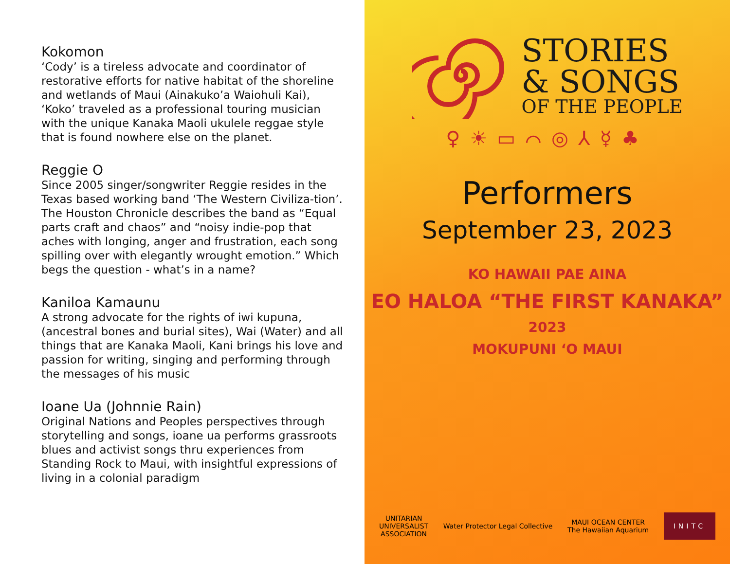Kokomon
‘Cody’ is a tireless advocate and coordinator of restorative efforts for native habitat of the shoreline and wetlands of Maui (Ainakuko’a Waiohuli Kai), ‘Koko’ traveled as a professional touring musician with the unique Kanaka Maoli ukulele reggae style that is found nowhere else on the planet.
Reggie O
Since 2005 singer/songwriter Reggie resides in the Texas based working band ‘The Western Civiliza-tion’. The Houston Chronicle describes the band as “Equal parts craft and chaos” and “noisy indie-pop that aches with longing, anger and frustration, each song spilling over with elegantly wrought emotion.” Which begs the question - what’s in a name?
Kaniloa Kamaunu
A strong advocate for the rights of iwi kupuna, (ancestral bones and burial sites), Wai (Water) and all things that are Kanaka Maoli, Kani brings his love and passion for writing, singing and performing through the messages of his music
Ioane Ua (Johnnie Rain)
Original Nations and Peoples perspectives through storytelling and songs, ioane ua performs grassroots blues and activist songs thru experiences from Standing Rock to Maui, with insightful expressions of living in a colonial paradigm
STORIES
& SONGS
OF THE PEOPLE
♀☀▭⌒◎⅄☿♣
Performers
September 23, 2023
KO HAWAII PAE AINA
EO HALOA “THE FIRST KANAKA”
2023
MOKUPUNI ‘O MAUI
UNITARIAN
UNIVERSALIST
ASSOCIATION Water Protector Legal Collective MAUI OCEAN CENTER
The Hawaiian Aquarium INITC